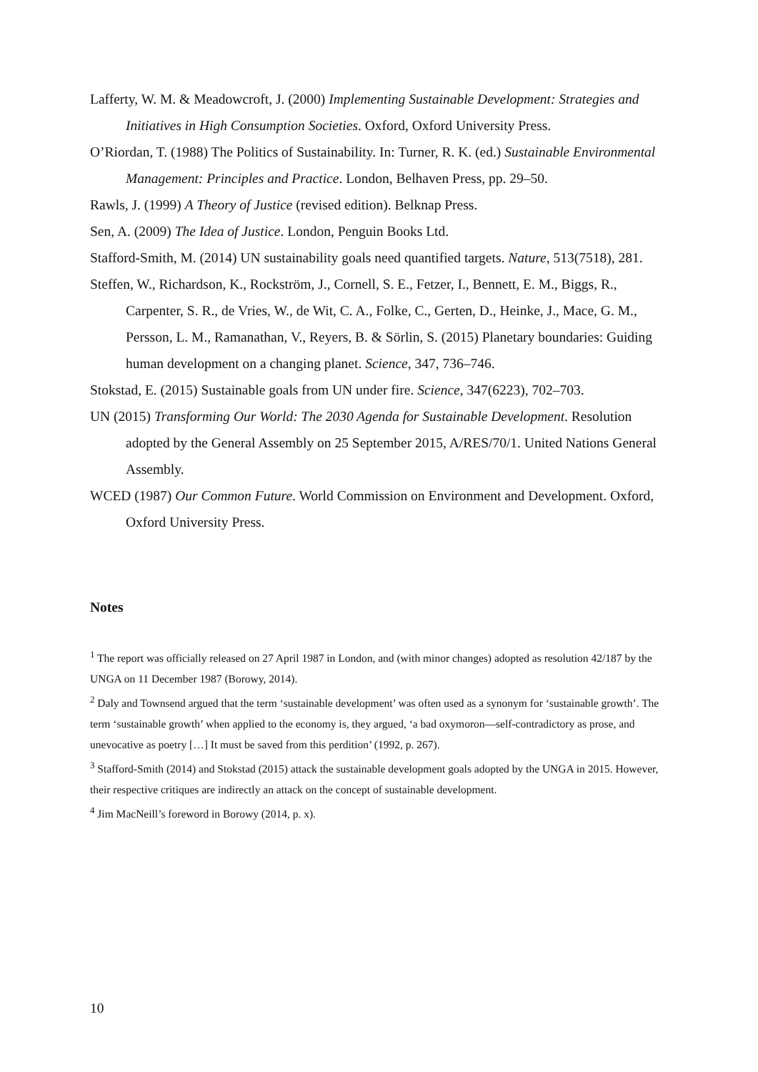Lafferty, W. M. & Meadowcroft, J. (2000) Implementing Sustainable Development: Strategies and Initiatives in High Consumption Societies. Oxford, Oxford University Press.
O’Riordan, T. (1988) The Politics of Sustainability. In: Turner, R. K. (ed.) Sustainable Environmental Management: Principles and Practice. London, Belhaven Press, pp. 29–50.
Rawls, J. (1999) A Theory of Justice (revised edition). Belknap Press.
Sen, A. (2009) The Idea of Justice. London, Penguin Books Ltd.
Stafford-Smith, M. (2014) UN sustainability goals need quantified targets. Nature, 513(7518), 281.
Steffen, W., Richardson, K., Rockström, J., Cornell, S. E., Fetzer, I., Bennett, E. M., Biggs, R., Carpenter, S. R., de Vries, W., de Wit, C. A., Folke, C., Gerten, D., Heinke, J., Mace, G. M., Persson, L. M., Ramanathan, V., Reyers, B. & Sörlin, S. (2015) Planetary boundaries: Guiding human development on a changing planet. Science, 347, 736–746.
Stokstad, E. (2015) Sustainable goals from UN under fire. Science, 347(6223), 702–703.
UN (2015) Transforming Our World: The 2030 Agenda for Sustainable Development. Resolution adopted by the General Assembly on 25 September 2015, A/RES/70/1. United Nations General Assembly.
WCED (1987) Our Common Future. World Commission on Environment and Development. Oxford, Oxford University Press.
Notes
<sup>1</sup> The report was officially released on 27 April 1987 in London, and (with minor changes) adopted as resolution 42/187 by the UNGA on 11 December 1987 (Borowy, 2014).
<sup>2</sup> Daly and Townsend argued that the term ‘sustainable development’ was often used as a synonym for ‘sustainable growth’. The term ‘sustainable growth’ when applied to the economy is, they argued, ‘a bad oxymoron—self-contradictory as prose, and unevocative as poetry […] It must be saved from this perdition’ (1992, p. 267).
<sup>3</sup> Stafford-Smith (2014) and Stokstad (2015) attack the sustainable development goals adopted by the UNGA in 2015. However, their respective critiques are indirectly an attack on the concept of sustainable development.
<sup>4</sup> Jim MacNeill’s foreword in Borowy (2014, p. x).
10